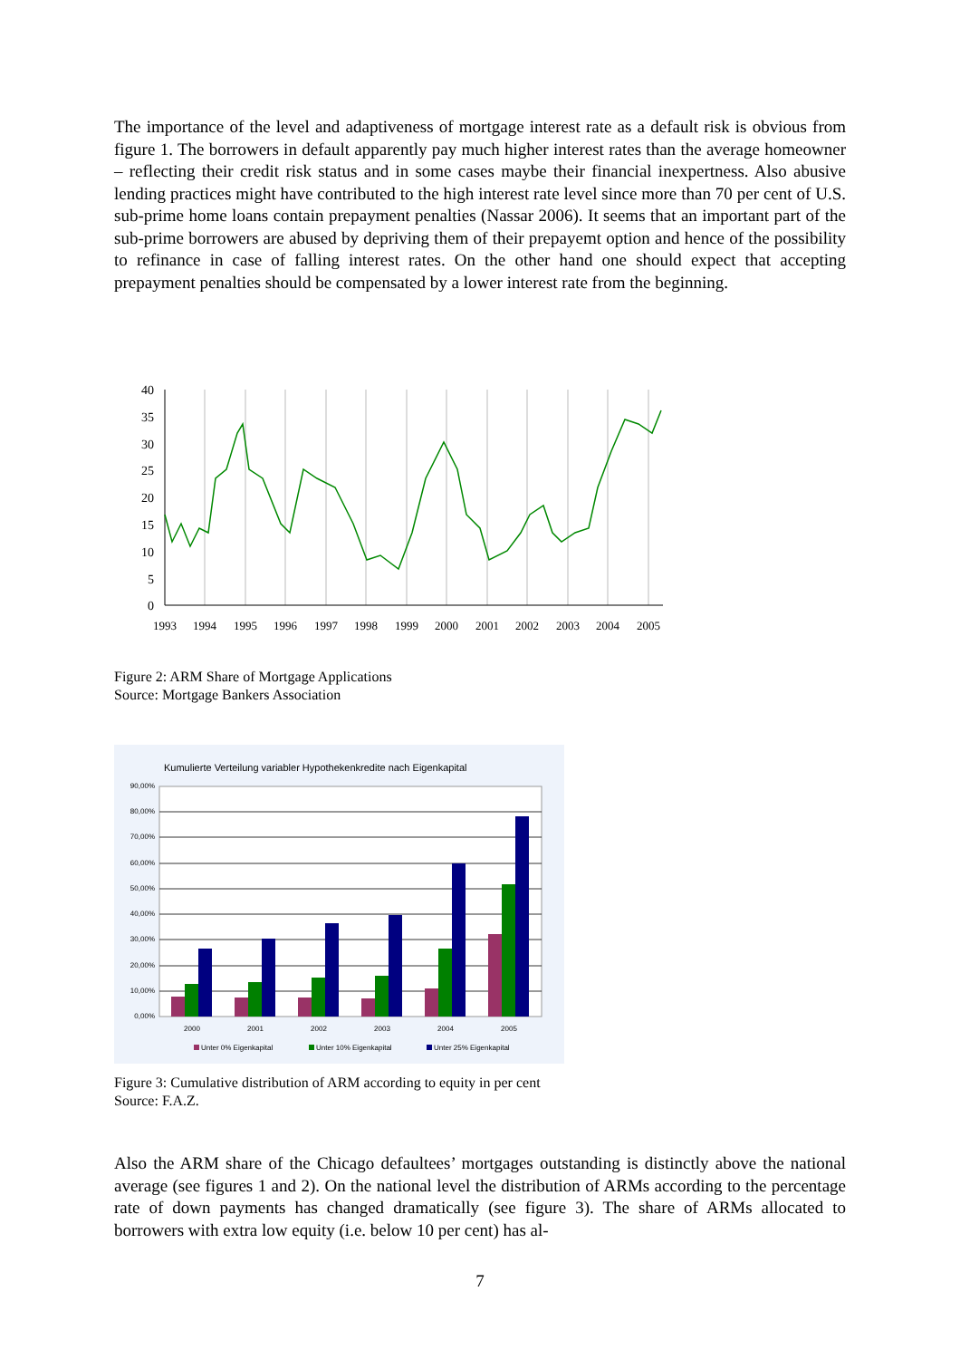The importance of the level and adaptiveness of mortgage interest rate as a default risk is obvious from figure 1. The borrowers in default apparently pay much higher interest rates than the average homeowner – reflecting their credit risk status and in some cases maybe their financial inexpertness. Also abusive lending practices might have contributed to the high interest rate level since more than 70 per cent of U.S. sub-prime home loans contain prepayment penalties (Nassar 2006). It seems that an important part of the sub-prime borrowers are abused by depriving them of their prepayemt option and hence of the possibility to refinance in case of falling interest rates. On the other hand one should expect that accepting prepayment penalties should be compensated by a lower interest rate from the beginning.
40
35
30
25
20
15
10
5
0
1993
1994
1995
1996
1997
1998
1999
2000
2001
2002
2003
2004
2005
Figure 2: ARM Share of Mortgage Applications
Source: Mortgage Bankers Association
Kumulierte Verteilung variabler Hypothekenkredite nach Eigenkapital
90,00%
80,00%
70,00%
60,00%
50,00%
40,00%
30,00%
20,00%
10,00%
0,00%
2000
2001
2002
2003
2004
2005
Unter 0% Eigenkapital
Unter 10% Eigenkapital
Unter 25% Eigenkapital
Figure 3: Cumulative distribution of ARM according to equity in per cent
Source: F.A.Z.
Also the ARM share of the Chicago defaultees’ mortgages outstanding is distinctly above the national average (see figures 1 and 2). On the national level the distribution of ARMs according to the percentage rate of down payments has changed dramatically (see figure 3). The share of ARMs allocated to borrowers with extra low equity (i.e. below 10 per cent) has al-
7